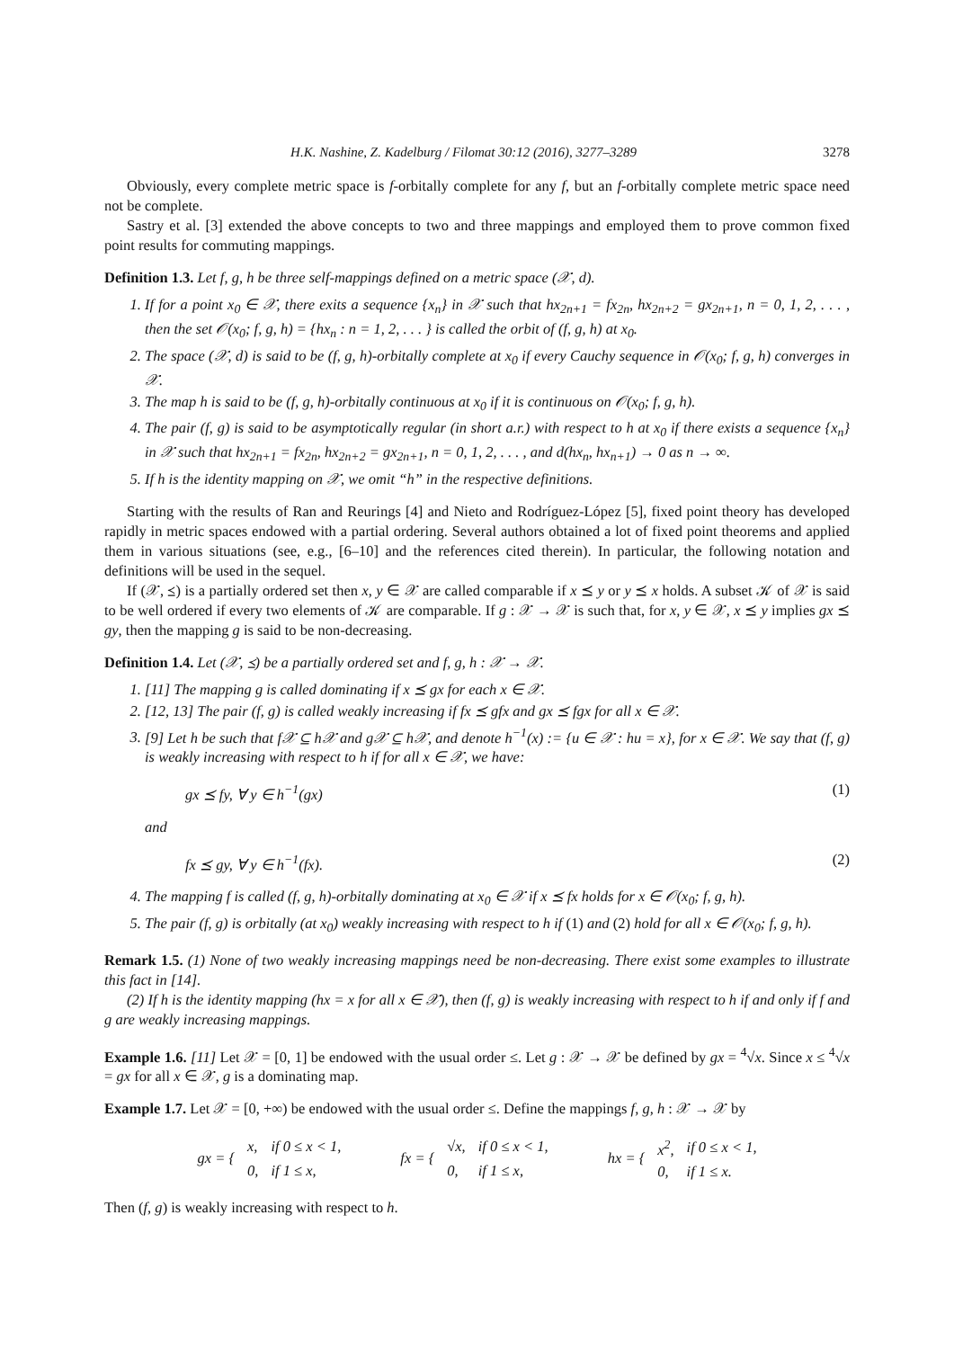H.K. Nashine, Z. Kadelburg / Filomat 30:12 (2016), 3277–3289 3278
Obviously, every complete metric space is f-orbitally complete for any f, but an f-orbitally complete metric space need not be complete.
Sastry et al. [3] extended the above concepts to two and three mappings and employed them to prove common fixed point results for commuting mappings.
Definition 1.3. Let f, g, h be three self-mappings defined on a metric space (𝒳, d).
1. If for a point x<sub>0</sub> ∈ 𝒳, there exits a sequence {x<sub>n</sub>} in 𝒳 such that hx<sub>2n+1</sub> = fx<sub>2n</sub>, hx<sub>2n+2</sub> = gx<sub>2n+1</sub>, n = 0, 1, 2, . . . , then the set 𝒪(x<sub>0</sub>; f, g, h) = {hx<sub>n</sub> : n = 1, 2, . . . } is called the orbit of (f, g, h) at x<sub>0</sub>.
2. The space (𝒳, d) is said to be (f, g, h)-orbitally complete at x<sub>0</sub> if every Cauchy sequence in 𝒪(x<sub>0</sub>; f, g, h) converges in 𝒳.
3. The map h is said to be (f, g, h)-orbitally continuous at x<sub>0</sub> if it is continuous on 𝒪(x<sub>0</sub>; f, g, h).
4. The pair (f, g) is said to be asymptotically regular (in short a.r.) with respect to h at x<sub>0</sub> if there exists a sequence {x<sub>n</sub>} in 𝒳 such that hx<sub>2n+1</sub> = fx<sub>2n</sub>, hx<sub>2n+2</sub> = gx<sub>2n+1</sub>, n = 0, 1, 2, . . . , and d(hx<sub>n</sub>, hx<sub>n+1</sub>) → 0 as n → ∞.
5. If h is the identity mapping on 𝒳, we omit “h” in the respective definitions.
Starting with the results of Ran and Reurings [4] and Nieto and Rodríguez-López [5], fixed point theory has developed rapidly in metric spaces endowed with a partial ordering. Several authors obtained a lot of fixed point theorems and applied them in various situations (see, e.g., [6–10] and the references cited therein). In particular, the following notation and definitions will be used in the sequel.
If (𝒳, ⪯) is a partially ordered set then x, y ∈ 𝒳 are called comparable if x ⪯ y or y ⪯ x holds. A subset 𝒦 of 𝒳 is said to be well ordered if every two elements of 𝒦 are comparable. If g : 𝒳 → 𝒳 is such that, for x, y ∈ 𝒳, x ⪯ y implies gx ⪯ gy, then the mapping g is said to be non-decreasing.
Definition 1.4. Let (𝒳, ⪯) be a partially ordered set and f, g, h : 𝒳 → 𝒳.
1. [11] The mapping g is called dominating if x ⪯ gx for each x ∈ 𝒳.
2. [12, 13] The pair (f, g) is called weakly increasing if fx ⪯ gfx and gx ⪯ fgx for all x ∈ 𝒳.
3. [9] Let h be such that f𝒳 ⊆ h𝒳 and g𝒳 ⊆ h𝒳, and denote h<sup>−1</sup>(x) := {u ∈ 𝒳 : hu = x}, for x ∈ 𝒳. We say that (f, g) is weakly increasing with respect to h if for all x ∈ 𝒳, we have:
gx ⪯ fy, ∀ y ∈ h<sup>−1</sup>(gx) (1)
and
fx ⪯ gy, ∀ y ∈ h<sup>−1</sup>(fx). (2)
4. The mapping f is called (f, g, h)-orbitally dominating at x<sub>0</sub> ∈ 𝒳 if x ⪯ fx holds for x ∈ 𝒪(x<sub>0</sub>; f, g, h).
5. The pair (f, g) is orbitally (at x<sub>0</sub>) weakly increasing with respect to h if (1) and (2) hold for all x ∈ 𝒪(x<sub>0</sub>; f, g, h).
Remark 1.5. (1) None of two weakly increasing mappings need be non-decreasing. There exist some examples to illustrate this fact in [14].
(2) If h is the identity mapping (hx = x for all x ∈ 𝒳), then (f, g) is weakly increasing with respect to h if and only if f and g are weakly increasing mappings.
Example 1.6. [11] Let 𝒳 = [0, 1] be endowed with the usual order ≤. Let g : 𝒳 → 𝒳 be defined by gx = <sup>4</sup>√x. Since x ≤ <sup>4</sup>√x = gx for all x ∈ 𝒳, g is a dominating map.
Example 1.7. Let 𝒳 = [0, +∞) be endowed with the usual order ≤. Define the mappings f, g, h : 𝒳 → 𝒳 by
| gx = { | x, | if 0 ≤ x < 1, |
| | 0, | if 1 ≤ x, |
| fx = { | √x, | if 0 ≤ x < 1, |
| | 0, | if 1 ≤ x, |
| hx = { | x<sup>2</sup>, | if 0 ≤ x < 1, |
| | 0, | if 1 ≤ x. |
Then (f, g) is weakly increasing with respect to h.